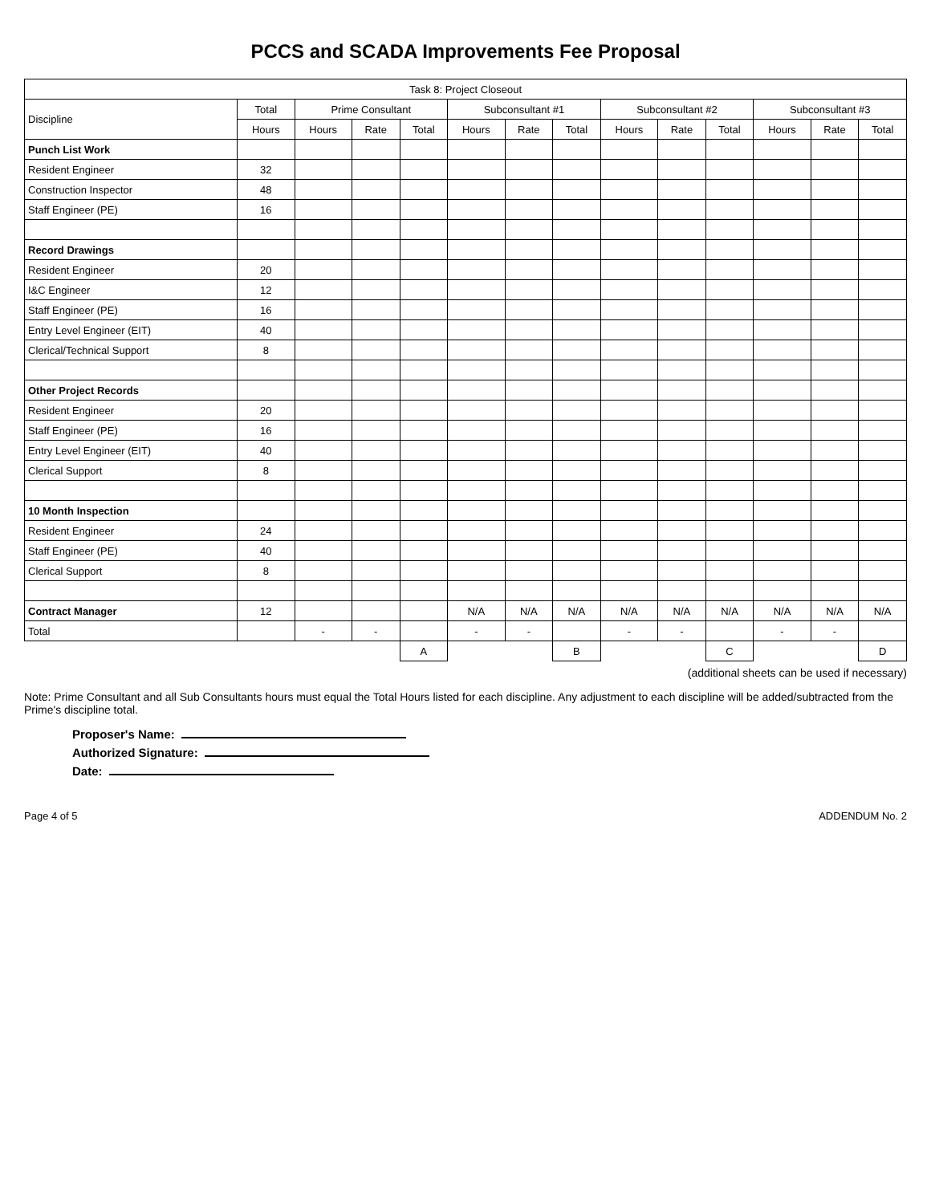PCCS and SCADA Improvements Fee Proposal
| Task 8: Project Closeout | | | | | | | | | | | | | |
| --- | --- | --- | --- | --- | --- | --- | --- | --- | --- | --- | --- | --- | --- |
| Discipline | Total | Prime Consultant | | | Subconsultant #1 | | | Subconsultant #2 | | | Subconsultant #3 | | |
| | Hours | Hours | Rate | Total | Hours | Rate | Total | Hours | Rate | Total | Hours | Rate | Total |
| Punch List Work | | | | | | | | | | | | | |
| Resident Engineer | 32 | | | | | | | | | | | | |
| Construction Inspector | 48 | | | | | | | | | | | | |
| Staff Engineer (PE) | 16 | | | | | | | | | | | | |
| Record Drawings | | | | | | | | | | | | | |
| Resident Engineer | 20 | | | | | | | | | | | | |
| I&C Engineer | 12 | | | | | | | | | | | | |
| Staff Engineer (PE) | 16 | | | | | | | | | | | | |
| Entry Level Engineer (EIT) | 40 | | | | | | | | | | | | |
| Clerical/Technical Support | 8 | | | | | | | | | | | | |
| Other Project Records | | | | | | | | | | | | | |
| Resident Engineer | 20 | | | | | | | | | | | | |
| Staff Engineer (PE) | 16 | | | | | | | | | | | | |
| Entry Level Engineer (EIT) | 40 | | | | | | | | | | | | |
| Clerical Support | 8 | | | | | | | | | | | | |
| 10 Month Inspection | | | | | | | | | | | | | |
| Resident Engineer | 24 | | | | | | | | | | | | |
| Staff Engineer (PE) | 40 | | | | | | | | | | | | |
| Clerical Support | 8 | | | | | | | | | | | | |
| Contract Manager | 12 | | | | N/A | N/A | N/A | N/A | N/A | N/A | N/A | N/A | N/A |
| Total | | - | - | | - | - | | - | - | | - | - | |
| | | | | A | | | B | | | C | | | D |
(additional sheets can be used if necessary)
Note: Prime Consultant and all Sub Consultants hours must equal the Total Hours listed for each discipline. Any adjustment to each discipline will be added/subtracted from the Prime's discipline total.
Proposer's Name:
Authorized Signature:
Date:
Page 4 of 5 ADDENDUM No. 2